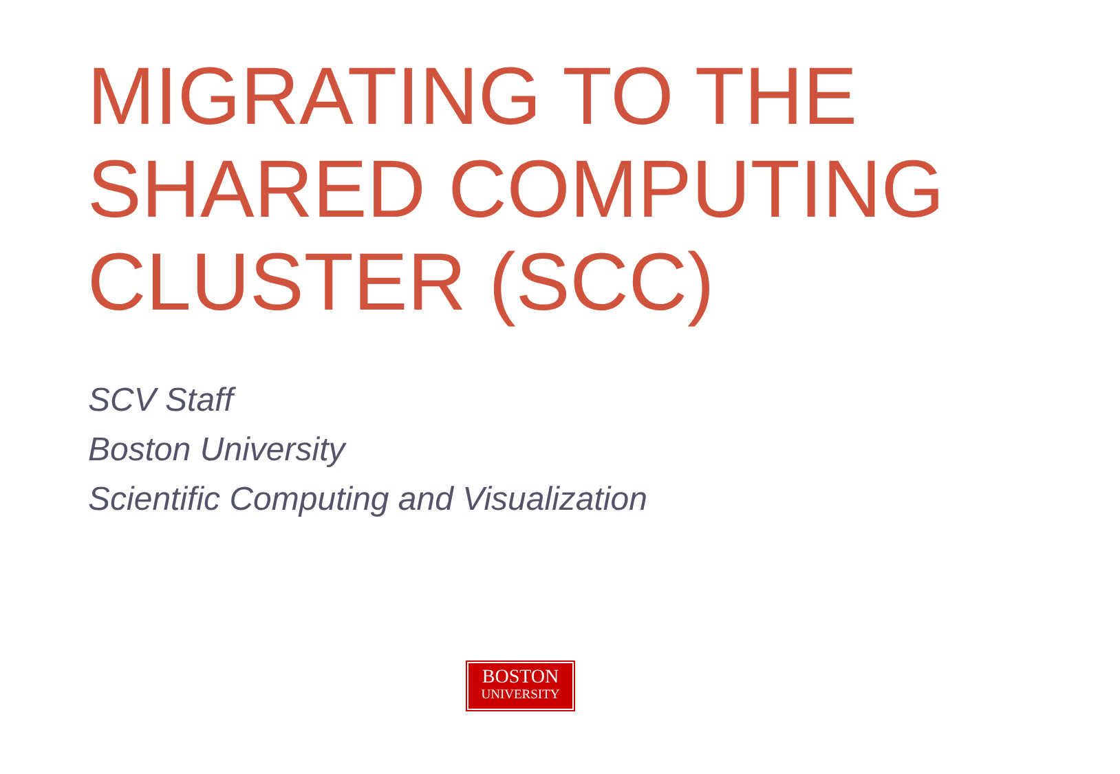MIGRATING TO THE SHARED COMPUTING CLUSTER (SCC)
SCV Staff
Boston University
Scientific Computing and Visualization
BOSTON
UNIVERSITY